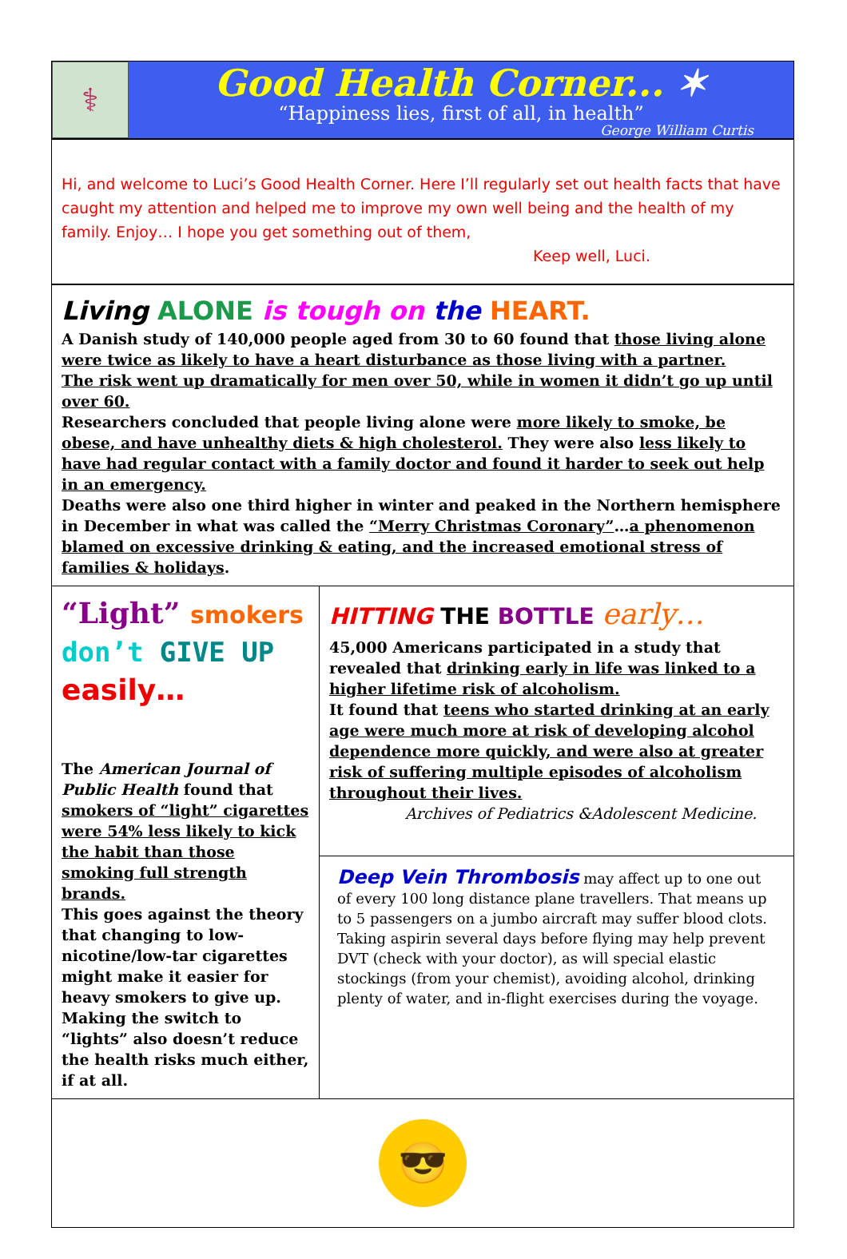⚕
Good Health Corner... ✶
“Happiness lies, first of all, in health”
George William Curtis
Hi, and welcome to Luci’s Good Health Corner. Here I’ll regularly set out health facts that have caught my attention and helped me to improve my own well being and the health of my family. Enjoy… I hope you get something out of them,
Keep well, Luci.
Living ALONE is tough on the HEART.
A Danish study of 140,000 people aged from 30 to 60 found that those living alone were twice as likely to have a heart disturbance as those living with a partner.
The risk went up dramatically for men over 50, while in women it didn’t go up until over 60.
Researchers concluded that people living alone were more likely to smoke, be obese, and have unhealthy diets & high cholesterol. They were also less likely to have had regular contact with a family doctor and found it harder to seek out help in an emergency.
Deaths were also one third higher in winter and peaked in the Northern hemisphere in December in what was called the “Merry Christmas Coronary”…a phenomenon blamed on excessive drinking & eating, and the increased emotional stress of families & holidays.
“Light” smokers
don’t GIVE UP
easily…
The American Journal of Public Health found that smokers of “light” cigarettes were 54% less likely to kick the habit than those smoking full strength brands.
This goes against the theory that changing to low-nicotine/low-tar cigarettes might make it easier for heavy smokers to give up.
Making the switch to “lights” also doesn’t reduce the health risks much either, if at all.
HITTING THE BOTTLE early…
45,000 Americans participated in a study that revealed that drinking early in life was linked to a higher lifetime risk of alcoholism.
It found that teens who started drinking at an early age were much more at risk of developing alcohol dependence more quickly, and were also at greater risk of suffering multiple episodes of alcoholism throughout their lives.
Archives of Pediatrics &Adolescent Medicine.
Deep Vein Thrombosis may affect up to one out of every 100 long distance plane travellers. That means up to 5 passengers on a jumbo aircraft may suffer blood clots.
Taking aspirin several days before flying may help prevent DVT (check with your doctor), as will special elastic stockings (from your chemist), avoiding alcohol, drinking plenty of water, and in-flight exercises during the voyage.
😎